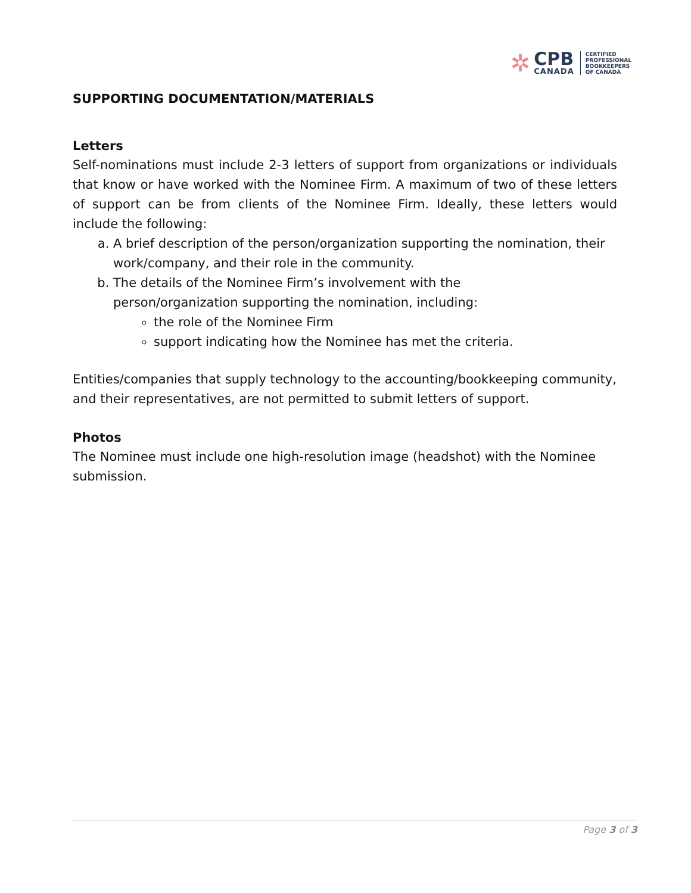✲
CPB
CANADA
CERTIFIED
PROFESSIONAL
BOOKKEEPERS
OF CANADA
SUPPORTING DOCUMENTATION/MATERIALS
Letters
Self-nominations must include 2-3 letters of support from organizations or individuals that know or have worked with the Nominee Firm. A maximum of two of these letters of support can be from clients of the Nominee Firm. Ideally, these letters would include the following:
a. A brief description of the person/organization supporting the nomination, their work/company, and their role in the community.
b. The details of the Nominee Firm’s involvement with the
person/organization supporting the nomination, including:
the role of the Nominee Firm
support indicating how the Nominee has met the criteria.
Entities/companies that supply technology to the accounting/bookkeeping community, and their representatives, are not permitted to submit letters of support.
Photos
The Nominee must include one high-resolution image (headshot) with the Nominee submission.
Page 3 of 3